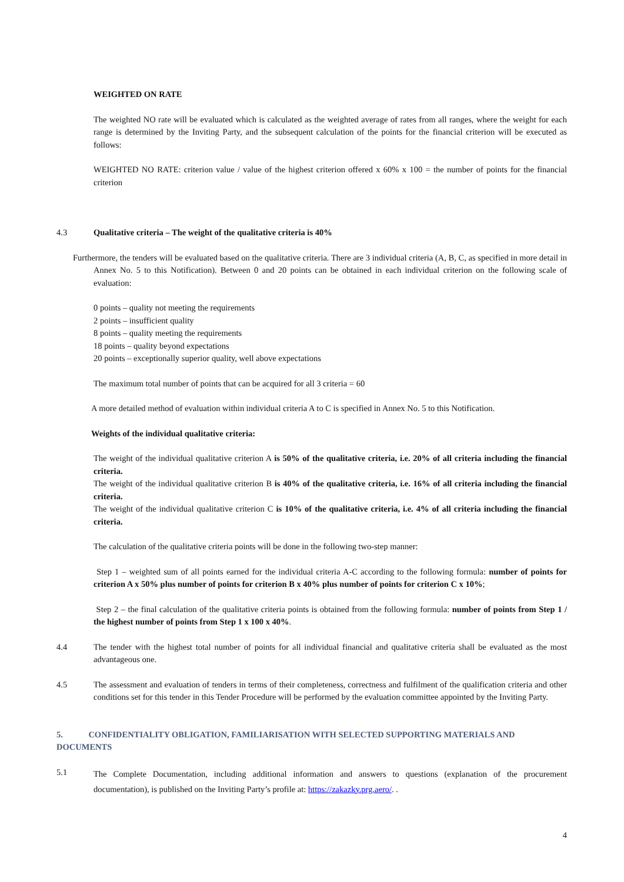WEIGHTED ON RATE
The weighted NO rate will be evaluated which is calculated as the weighted average of rates from all ranges, where the weight for each range is determined by the Inviting Party, and the subsequent calculation of the points for the financial criterion will be executed as follows:
WEIGHTED NO RATE: criterion value / value of the highest criterion offered x 60% x 100 = the number of points for the financial criterion
4.3 Qualitative criteria – The weight of the qualitative criteria is 40%
Furthermore, the tenders will be evaluated based on the qualitative criteria. There are 3 individual criteria (A, B, C, as specified in more detail in Annex No. 5 to this Notification). Between 0 and 20 points can be obtained in each individual criterion on the following scale of evaluation:
0 points – quality not meeting the requirements
2 points – insufficient quality
8 points – quality meeting the requirements
18 points – quality beyond expectations
20 points – exceptionally superior quality, well above expectations
The maximum total number of points that can be acquired for all 3 criteria = 60
A more detailed method of evaluation within individual criteria A to C is specified in Annex No. 5 to this Notification.
Weights of the individual qualitative criteria:
The weight of the individual qualitative criterion A is 50% of the qualitative criteria, i.e. 20% of all criteria including the financial criteria.
The weight of the individual qualitative criterion B is 40% of the qualitative criteria, i.e. 16% of all criteria including the financial criteria.
The weight of the individual qualitative criterion C is 10% of the qualitative criteria, i.e. 4% of all criteria including the financial criteria.
The calculation of the qualitative criteria points will be done in the following two-step manner:
Step 1 – weighted sum of all points earned for the individual criteria A-C according to the following formula: number of points for criterion A x 50% plus number of points for criterion B x 40% plus number of points for criterion C x 10%;
Step 2 – the final calculation of the qualitative criteria points is obtained from the following formula: number of points from Step 1 / the highest number of points from Step 1 x 100 x 40%.
4.4 The tender with the highest total number of points for all individual financial and qualitative criteria shall be evaluated as the most advantageous one.
4.5 The assessment and evaluation of tenders in terms of their completeness, correctness and fulfilment of the qualification criteria and other conditions set for this tender in this Tender Procedure will be performed by the evaluation committee appointed by the Inviting Party.
5. CONFIDENTIALITY OBLIGATION, FAMILIARISATION WITH SELECTED SUPPORTING MATERIALS AND DOCUMENTS
5.1
The Complete Documentation, including additional information and answers to questions (explanation of the procurement documentation), is published on the Inviting Party’s profile at: https://zakazky.prg.aero/. .
4